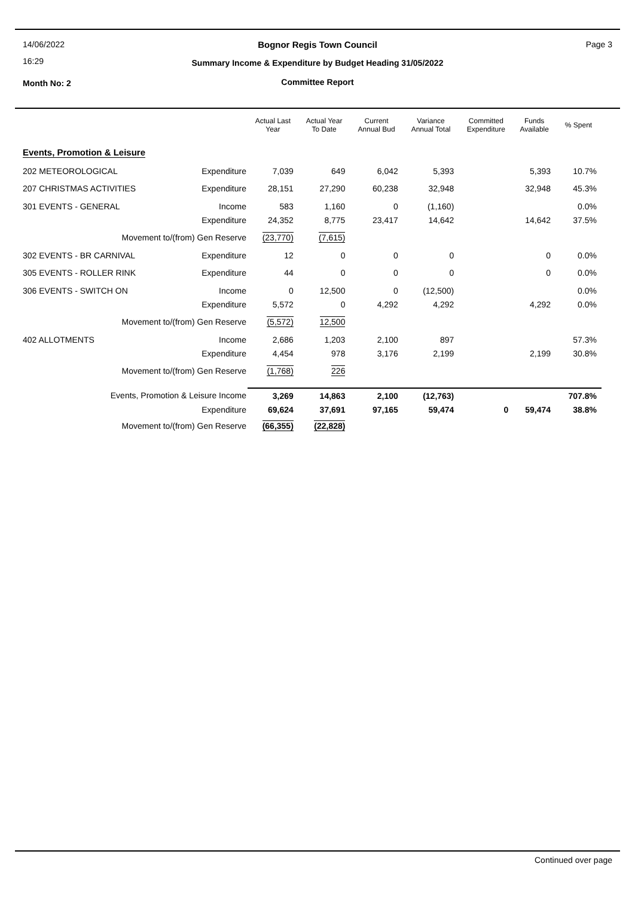14/06/2022
16:29
Month No: 2
Page 3
Bognor Regis Town Council
Summary Income & Expenditure by Budget Heading 31/05/2022
Committee Report
| | | Actual Last Year | Actual Year To Date | Current Annual Bud | Variance Annual Total | Committed Expenditure | Funds Available | % Spent |
| --- | --- | --- | --- | --- | --- | --- | --- | --- |
| Events, Promotion & Leisure | | | | | | | | |
| 202 METEOROLOGICAL | Expenditure | 7,039 | 649 | 6,042 | 5,393 | | 5,393 | 10.7% |
| 207 CHRISTMAS ACTIVITIES | Expenditure | 28,151 | 27,290 | 60,238 | 32,948 | | 32,948 | 45.3% |
| 301 EVENTS - GENERAL | Income | 583 | 1,160 | 0 | (1,160) | | | 0.0% |
| | Expenditure | 24,352 | 8,775 | 23,417 | 14,642 | | 14,642 | 37.5% |
| Movement to/(from) Gen Reserve | | (23,770) | (7,615) | | | | | |
| 302 EVENTS - BR CARNIVAL | Expenditure | 12 | 0 | 0 | 0 | | 0 | 0.0% |
| 305 EVENTS - ROLLER RINK | Expenditure | 44 | 0 | 0 | 0 | | 0 | 0.0% |
| 306 EVENTS - SWITCH ON | Income | 0 | 12,500 | 0 | (12,500) | | | 0.0% |
| | Expenditure | 5,572 | 0 | 4,292 | 4,292 | | 4,292 | 0.0% |
| Movement to/(from) Gen Reserve | | (5,572) | 12,500 | | | | | |
| 402 ALLOTMENTS | Income | 2,686 | 1,203 | 2,100 | 897 | | | 57.3% |
| | Expenditure | 4,454 | 978 | 3,176 | 2,199 | | 2,199 | 30.8% |
| Movement to/(from) Gen Reserve | | (1,768) | 226 | | | | | |
| Events, Promotion & Leisure Income | | 3,269 | 14,863 | 2,100 | (12,763) | | | 707.8% |
| Expenditure | | 69,624 | 37,691 | 97,165 | 59,474 | 0 | 59,474 | 38.8% |
| Movement to/(from) Gen Reserve | | (66,355) | (22,828) | | | | | |
Continued over page